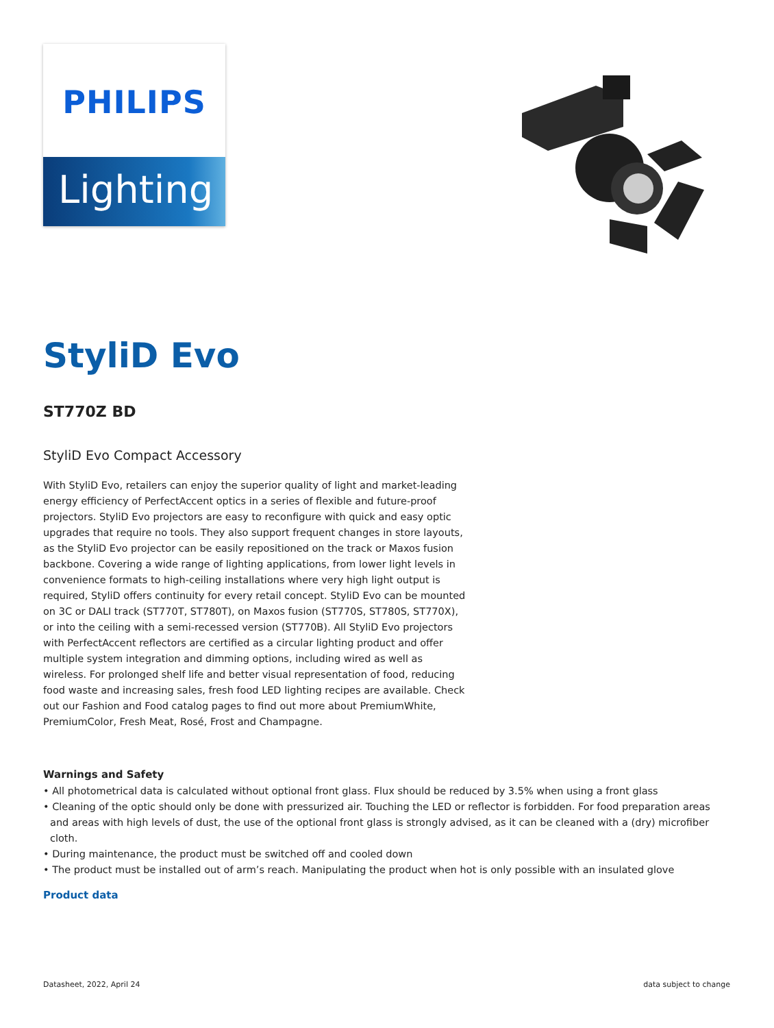PHILIPS
Lighting
StyliD Evo
ST770Z BD
StyliD Evo Compact Accessory
With StyliD Evo, retailers can enjoy the superior quality of light and market-leading energy efficiency of PerfectAccent optics in a series of flexible and future-proof projectors. StyliD Evo projectors are easy to reconfigure with quick and easy optic upgrades that require no tools. They also support frequent changes in store layouts, as the StyliD Evo projector can be easily repositioned on the track or Maxos fusion backbone. Covering a wide range of lighting applications, from lower light levels in convenience formats to high-ceiling installations where very high light output is required, StyliD offers continuity for every retail concept. StyliD Evo can be mounted on 3C or DALI track (ST770T, ST780T), on Maxos fusion (ST770S, ST780S, ST770X), or into the ceiling with a semi-recessed version (ST770B). All StyliD Evo projectors with PerfectAccent reflectors are certified as a circular lighting product and offer multiple system integration and dimming options, including wired as well as wireless. For prolonged shelf life and better visual representation of food, reducing food waste and increasing sales, fresh food LED lighting recipes are available. Check out our Fashion and Food catalog pages to find out more about PremiumWhite, PremiumColor, Fresh Meat, Rosé, Frost and Champagne.
Warnings and Safety
• All photometrical data is calculated without optional front glass. Flux should be reduced by 3.5% when using a front glass
• Cleaning of the optic should only be done with pressurized air. Touching the LED or reflector is forbidden. For food preparation areas and areas with high levels of dust, the use of the optional front glass is strongly advised, as it can be cleaned with a (dry) microfiber cloth.
• During maintenance, the product must be switched off and cooled down
• The product must be installed out of arm’s reach. Manipulating the product when hot is only possible with an insulated glove
Product data
Datasheet, 2022, April 24 data subject to change